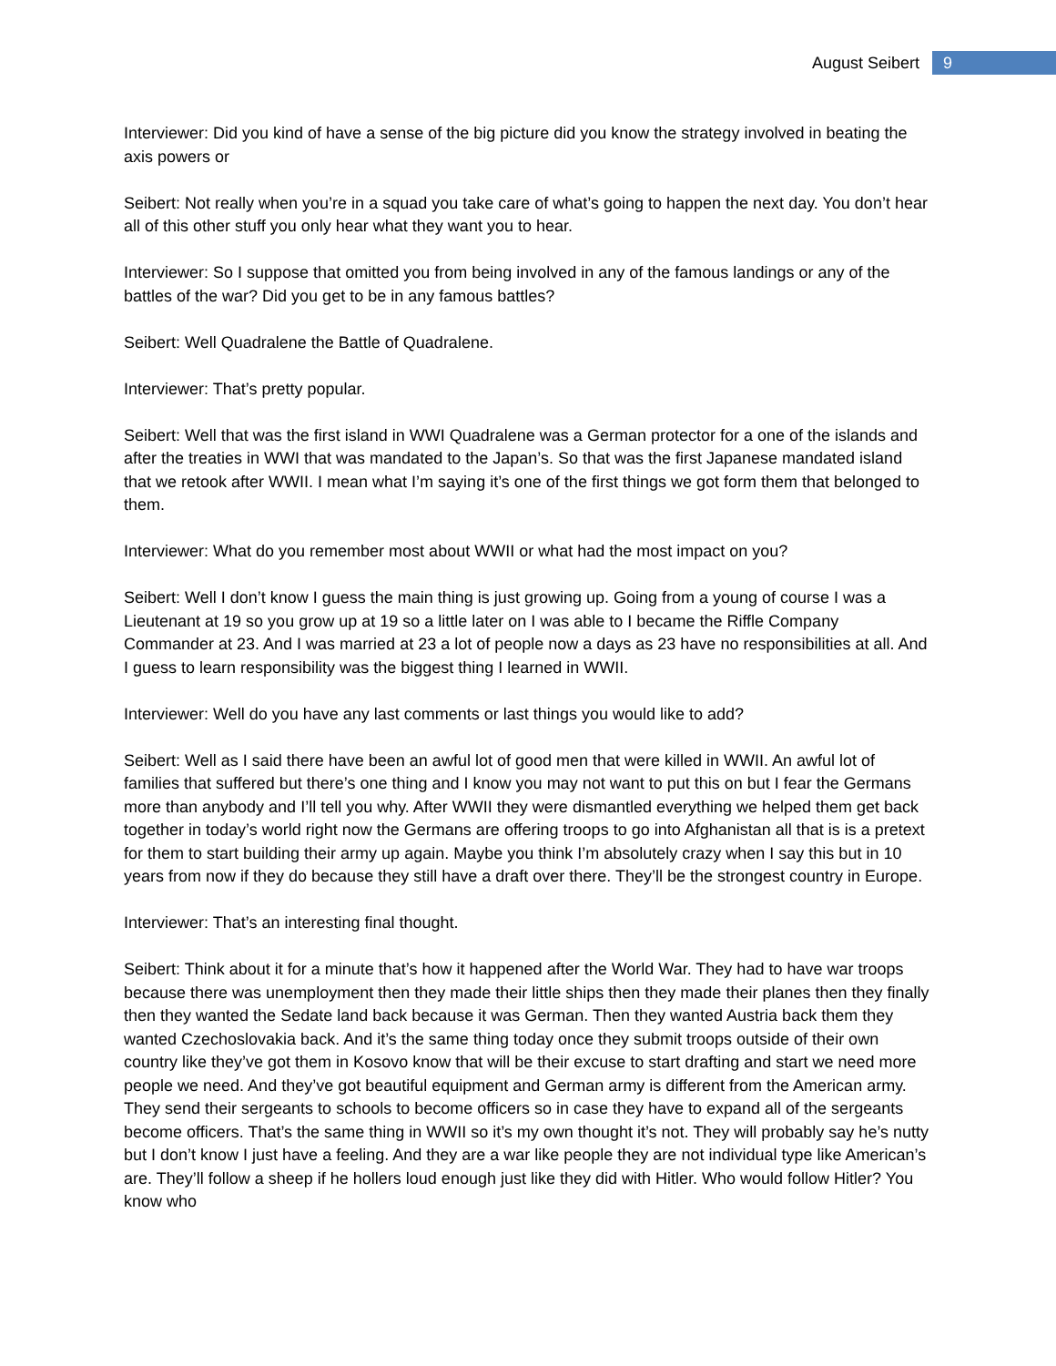August Seibert 9
Interviewer: Did you kind of have a sense of the big picture did you know the strategy involved in beating the axis powers or
Seibert: Not really when you’re in a squad you take care of what’s going to happen the next day. You don’t hear all of this other stuff you only hear what they want you to hear.
Interviewer: So I suppose that omitted you from being involved in any of the famous landings or any of the battles of the war? Did you get to be in any famous battles?
Seibert: Well Quadralene the Battle of Quadralene.
Interviewer: That’s pretty popular.
Seibert: Well that was the first island in WWI Quadralene was a German protector for a one of the islands and after the treaties in WWI that was mandated to the Japan’s. So that was the first Japanese mandated island that we retook after WWII. I mean what I’m saying it’s one of the first things we got form them that belonged to them.
Interviewer: What do you remember most about WWII or what had the most impact on you?
Seibert: Well I don’t know I guess the main thing is just growing up. Going from a young of course I was a Lieutenant at 19 so you grow up at 19 so a little later on I was able to I became the Riffle Company Commander at 23. And I was married at 23 a lot of people now a days as 23 have no responsibilities at all. And I guess to learn responsibility was the biggest thing I learned in WWII.
Interviewer: Well do you have any last comments or last things you would like to add?
Seibert: Well as I said there have been an awful lot of good men that were killed in WWII. An awful lot of families that suffered but there’s one thing and I know you may not want to put this on but I fear the Germans more than anybody and I’ll tell you why. After WWII they were dismantled everything we helped them get back together in today’s world right now the Germans are offering troops to go into Afghanistan all that is is a pretext for them to start building their army up again. Maybe you think I’m absolutely crazy when I say this but in 10 years from now if they do because they still have a draft over there. They’ll be the strongest country in Europe.
Interviewer: That’s an interesting final thought.
Seibert: Think about it for a minute that’s how it happened after the World War. They had to have war troops because there was unemployment then they made their little ships then they made their planes then they finally then they wanted the Sedate land back because it was German. Then they wanted Austria back them they wanted Czechoslovakia back. And it’s the same thing today once they submit troops outside of their own country like they’ve got them in Kosovo know that will be their excuse to start drafting and start we need more people we need. And they’ve got beautiful equipment and German army is different from the American army. They send their sergeants to schools to become officers so in case they have to expand all of the sergeants become officers. That’s the same thing in WWII so it’s my own thought it’s not. They will probably say he’s nutty but I don’t know I just have a feeling. And they are a war like people they are not individual type like American’s are. They’ll follow a sheep if he hollers loud enough just like they did with Hitler. Who would follow Hitler? You know who